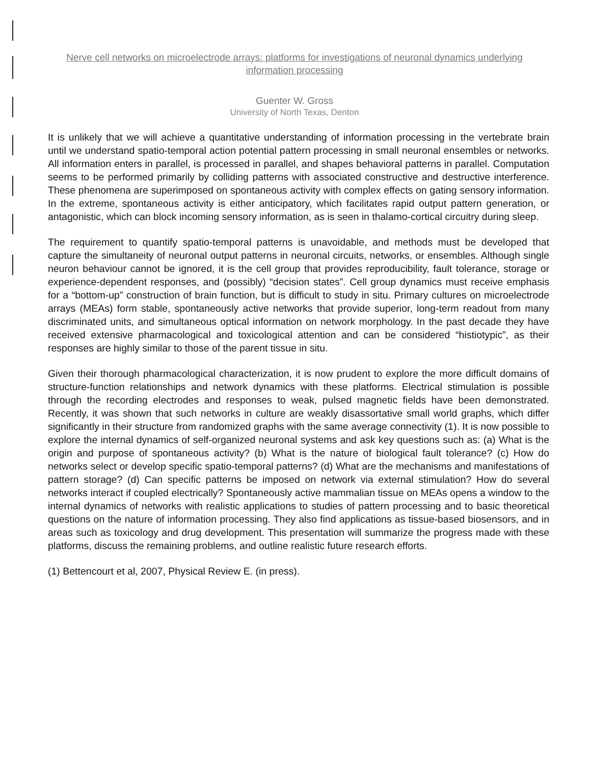Nerve cell networks on microelectrode arrays: platforms for investigations of neuronal dynamics underlying information processing
Guenter W. Gross
University of North Texas, Denton
It is unlikely that we will achieve a quantitative understanding of information processing in the vertebrate brain until we understand spatio-temporal action potential pattern processing in small neuronal ensembles or networks. All information enters in parallel, is processed in parallel, and shapes behavioral patterns in parallel. Computation seems to be performed primarily by colliding patterns with associated constructive and destructive interference. These phenomena are superimposed on spontaneous activity with complex effects on gating sensory information. In the extreme, spontaneous activity is either anticipatory, which facilitates rapid output pattern generation, or antagonistic, which can block incoming sensory information, as is seen in thalamo-cortical circuitry during sleep.
The requirement to quantify spatio-temporal patterns is unavoidable, and methods must be developed that capture the simultaneity of neuronal output patterns in neuronal circuits, networks, or ensembles. Although single neuron behaviour cannot be ignored, it is the cell group that provides reproducibility, fault tolerance, storage or experience-dependent responses, and (possibly) “decision states”. Cell group dynamics must receive emphasis for a “bottom-up” construction of brain function, but is difficult to study in situ. Primary cultures on microelectrode arrays (MEAs) form stable, spontaneously active networks that provide superior, long-term readout from many discriminated units, and simultaneous optical information on network morphology. In the past decade they have received extensive pharmacological and toxicological attention and can be considered “histiotypic”, as their responses are highly similar to those of the parent tissue in situ.
Given their thorough pharmacological characterization, it is now prudent to explore the more difficult domains of structure-function relationships and network dynamics with these platforms. Electrical stimulation is possible through the recording electrodes and responses to weak, pulsed magnetic fields have been demonstrated. Recently, it was shown that such networks in culture are weakly disassortative small world graphs, which differ significantly in their structure from randomized graphs with the same average connectivity (1). It is now possible to explore the internal dynamics of self-organized neuronal systems and ask key questions such as: (a) What is the origin and purpose of spontaneous activity? (b) What is the nature of biological fault tolerance? (c) How do networks select or develop specific spatio-temporal patterns? (d) What are the mechanisms and manifestations of pattern storage? (d) Can specific patterns be imposed on network via external stimulation? How do several networks interact if coupled electrically? Spontaneously active mammalian tissue on MEAs opens a window to the internal dynamics of networks with realistic applications to studies of pattern processing and to basic theoretical questions on the nature of information processing. They also find applications as tissue-based biosensors, and in areas such as toxicology and drug development. This presentation will summarize the progress made with these platforms, discuss the remaining problems, and outline realistic future research efforts.
(1) Bettencourt et al, 2007, Physical Review E. (in press).